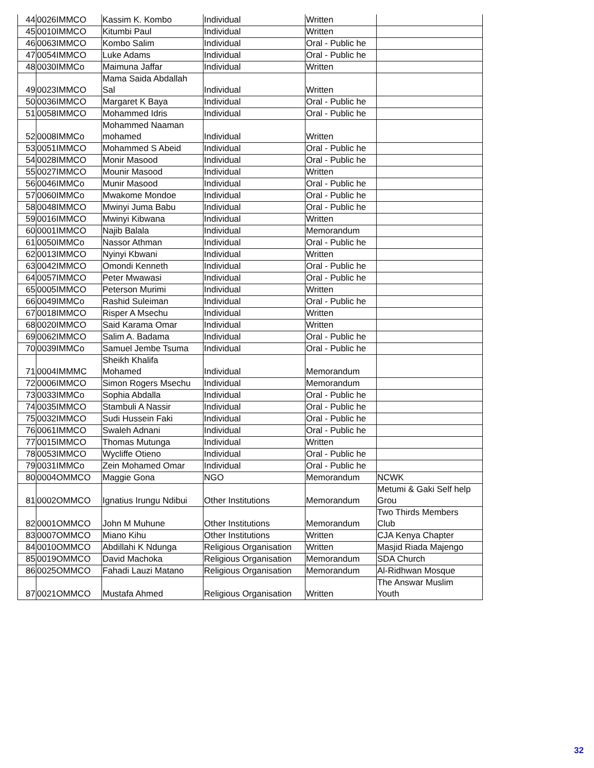| 44 | 0026IMMCO | Kassim K. Kombo | Individual | Written | |
| 45 | 0010IMMCO | Kitumbi Paul | Individual | Written | |
| 46 | 0063IMMCO | Kombo Salim | Individual | Oral - Public he | |
| 47 | 0054IMMCO | Luke Adams | Individual | Oral - Public he | |
| 48 | 0030IMMCo | Maimuna Jaffar | Individual | Written | |
| 49 | 0023IMMCO | Mama Saida Abdallah Sal | Individual | Written | |
| 50 | 0036IMMCO | Margaret K Baya | Individual | Oral - Public he | |
| 51 | 0058IMMCO | Mohammed Idris | Individual | Oral - Public he | |
| 52 | 0008IMMCo | Mohammed Naaman mohamed | Individual | Written | |
| 53 | 0051IMMCO | Mohammed S Abeid | Individual | Oral - Public he | |
| 54 | 0028IMMCO | Monir Masood | Individual | Oral - Public he | |
| 55 | 0027IMMCO | Mounir Masood | Individual | Written | |
| 56 | 0046IMMCo | Munir Masood | Individual | Oral - Public he | |
| 57 | 0060IMMCo | Mwakome Mondoe | Individual | Oral - Public he | |
| 58 | 0048IMMCO | Mwinyi Juma Babu | Individual | Oral - Public he | |
| 59 | 0016IMMCO | Mwinyi Kibwana | Individual | Written | |
| 60 | 0001IMMCO | Najib Balala | Individual | Memorandum | |
| 61 | 0050IMMCo | Nassor Athman | Individual | Oral - Public he | |
| 62 | 0013IMMCO | Nyinyi Kbwani | Individual | Written | |
| 63 | 0042IMMCO | Omondi Kenneth | Individual | Oral - Public he | |
| 64 | 0057IMMCO | Peter Mwawasi | Individual | Oral - Public he | |
| 65 | 0005IMMCO | Peterson Murimi | Individual | Written | |
| 66 | 0049IMMCo | Rashid Suleiman | Individual | Oral - Public he | |
| 67 | 0018IMMCO | Risper A Msechu | Individual | Written | |
| 68 | 0020IMMCO | Said Karama Omar | Individual | Written | |
| 69 | 0062IMMCO | Salim A. Badama | Individual | Oral - Public he | |
| 70 | 0039IMMCo | Samuel Jembe Tsuma | Individual | Oral - Public he | |
| 71 | 0004IMMMC | Sheikh Khalifa Mohamed | Individual | Memorandum | |
| 72 | 0006IMMCO | Simon Rogers Msechu | Individual | Memorandum | |
| 73 | 0033IMMCo | Sophia Abdalla | Individual | Oral - Public he | |
| 74 | 0035IMMCO | Stambuli A Nassir | Individual | Oral - Public he | |
| 75 | 0032IMMCO | Sudi Hussein Faki | Individual | Oral - Public he | |
| 76 | 0061IMMCO | Swaleh Adnani | Individual | Oral - Public he | |
| 77 | 0015IMMCO | Thomas Mutunga | Individual | Written | |
| 78 | 0053IMMCO | Wycliffe Otieno | Individual | Oral - Public he | |
| 79 | 0031IMMCo | Zein Mohamed Omar | Individual | Oral - Public he | |
| 80 | 0004OMMCO | Maggie Gona | NGO | Memorandum | NCWK |
| 81 | 0002OMMCO | Ignatius Irungu Ndibui | Other Institutions | Memorandum | Metumi & Gaki Self help Grou |
| 82 | 0001OMMCO | John M Muhune | Other Institutions | Memorandum | Two Thirds Members Club |
| 83 | 0007OMMCO | Miano Kihu | Other Institutions | Written | CJA Kenya Chapter |
| 84 | 0010OMMCO | Abdillahi K Ndunga | Religious Organisation | Written | Masjid Riada Majengo |
| 85 | 0019OMMCO | David Machoka | Religious Organisation | Memorandum | SDA Church |
| 86 | 0025OMMCO | Fahadi Lauzi Matano | Religious Organisation | Memorandum | Al-Ridhwan Mosque |
| 87 | 0021OMMCO | Mustafa Ahmed | Religious Organisation | Written | The Answar Muslim Youth |
32